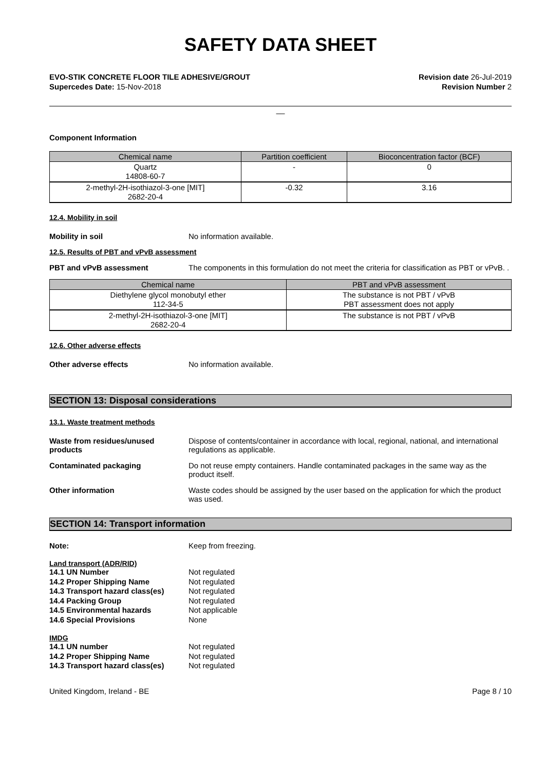SAFETY DATA SHEET
EVO-STIK CONCRETE FLOOR TILE ADHESIVE/GROUT
Supercedes Date: 15-Nov-2018
Revision date 26-Jul-2019
Revision Number 2
__
Component Information
| Chemical name | Partition coefficient | Bioconcentration factor (BCF) |
| --- | --- | --- |
| Quartz 14808-60-7 | - | 0 |
| 2-methyl-2H-isothiazol-3-one [MIT] 2682-20-4 | -0.32 | 3.16 |
12.4. Mobility in soil
Mobility in soil No information available.
12.5. Results of PBT and vPvB assessment
PBT and vPvB assessment The components in this formulation do not meet the criteria for classification as PBT or vPvB. .
| Chemical name | PBT and vPvB assessment |
| --- | --- |
| Diethylene glycol monobutyl ether 112-34-5 | The substance is not PBT / vPvB PBT assessment does not apply |
| 2-methyl-2H-isothiazol-3-one [MIT] 2682-20-4 | The substance is not PBT / vPvB |
12.6. Other adverse effects
Other adverse effects No information available.
SECTION 13: Disposal considerations
13.1. Waste treatment methods
Waste from residues/unused products
Dispose of contents/container in accordance with local, regional, national, and international regulations as applicable.
Contaminated packaging Do not reuse empty containers. Handle contaminated packages in the same way as the product itself.
Other information Waste codes should be assigned by the user based on the application for which the product was used.
SECTION 14: Transport information
Note: Keep from freezing.
Land transport (ADR/RID)
14.1 UN Number Not regulated
14.2 Proper Shipping Name Not regulated
14.3 Transport hazard class(es)
Not regulated
14.4 Packing Group Not regulated
14.5 Environmental hazards Not applicable
14.6 Special Provisions None
IMDG
14.1 UN number Not regulated
14.2 Proper Shipping Name Not regulated
14.3 Transport hazard class(es)
Not regulated
United Kingdom, Ireland - BE Page 8 / 10